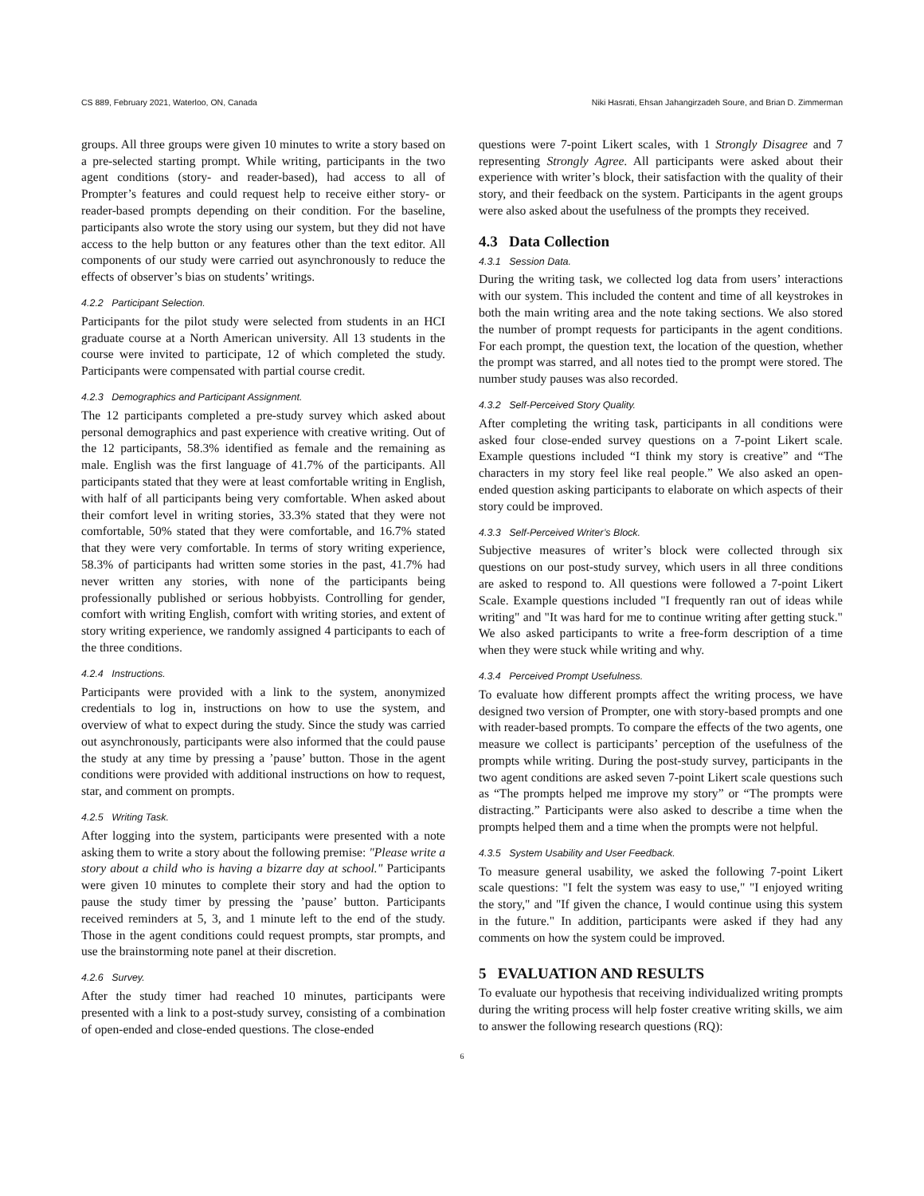CS 889, February 2021, Waterloo, ON, Canada Niki Hasrati, Ehsan Jahangirzadeh Soure, and Brian D. Zimmerman
groups. All three groups were given 10 minutes to write a story based on a pre-selected starting prompt. While writing, participants in the two agent conditions (story- and reader-based), had access to all of Prompter’s features and could request help to receive either story- or reader-based prompts depending on their condition. For the baseline, participants also wrote the story using our system, but they did not have access to the help button or any features other than the text editor. All components of our study were carried out asynchronously to reduce the effects of observer’s bias on students’ writings.
4.2.2 Participant Selection.
Participants for the pilot study were selected from students in an HCI graduate course at a North American university. All 13 students in the course were invited to participate, 12 of which completed the study. Participants were compensated with partial course credit.
4.2.3 Demographics and Participant Assignment.
The 12 participants completed a pre-study survey which asked about personal demographics and past experience with creative writing. Out of the 12 participants, 58.3% identified as female and the remaining as male. English was the first language of 41.7% of the participants. All participants stated that they were at least comfortable writing in English, with half of all participants being very comfortable. When asked about their comfort level in writing stories, 33.3% stated that they were not comfortable, 50% stated that they were comfortable, and 16.7% stated that they were very comfortable. In terms of story writing experience, 58.3% of participants had written some stories in the past, 41.7% had never written any stories, with none of the participants being professionally published or serious hobbyists. Controlling for gender, comfort with writing English, comfort with writing stories, and extent of story writing experience, we randomly assigned 4 participants to each of the three conditions.
4.2.4 Instructions.
Participants were provided with a link to the system, anonymized credentials to log in, instructions on how to use the system, and overview of what to expect during the study. Since the study was carried out asynchronously, participants were also informed that the could pause the study at any time by pressing a ’pause’ button. Those in the agent conditions were provided with additional instructions on how to request, star, and comment on prompts.
4.2.5 Writing Task.
After logging into the system, participants were presented with a note asking them to write a story about the following premise: "Please write a story about a child who is having a bizarre day at school." Participants were given 10 minutes to complete their story and had the option to pause the study timer by pressing the ’pause’ button. Participants received reminders at 5, 3, and 1 minute left to the end of the study. Those in the agent conditions could request prompts, star prompts, and use the brainstorming note panel at their discretion.
4.2.6 Survey.
After the study timer had reached 10 minutes, participants were presented with a link to a post-study survey, consisting of a combination of open-ended and close-ended questions. The close-ended
questions were 7-point Likert scales, with 1 Strongly Disagree and 7 representing Strongly Agree. All participants were asked about their experience with writer’s block, their satisfaction with the quality of their story, and their feedback on the system. Participants in the agent groups were also asked about the usefulness of the prompts they received.
4.3 Data Collection
4.3.1 Session Data.
During the writing task, we collected log data from users’ interactions with our system. This included the content and time of all keystrokes in both the main writing area and the note taking sections. We also stored the number of prompt requests for participants in the agent conditions. For each prompt, the question text, the location of the question, whether the prompt was starred, and all notes tied to the prompt were stored. The number study pauses was also recorded.
4.3.2 Self-Perceived Story Quality.
After completing the writing task, participants in all conditions were asked four close-ended survey questions on a 7-point Likert scale. Example questions included “I think my story is creative” and “The characters in my story feel like real people.” We also asked an open-ended question asking participants to elaborate on which aspects of their story could be improved.
4.3.3 Self-Perceived Writer’s Block.
Subjective measures of writer’s block were collected through six questions on our post-study survey, which users in all three conditions are asked to respond to. All questions were followed a 7-point Likert Scale. Example questions included "I frequently ran out of ideas while writing" and "It was hard for me to continue writing after getting stuck." We also asked participants to write a free-form description of a time when they were stuck while writing and why.
4.3.4 Perceived Prompt Usefulness.
To evaluate how different prompts affect the writing process, we have designed two version of Prompter, one with story-based prompts and one with reader-based prompts. To compare the effects of the two agents, one measure we collect is participants’ perception of the usefulness of the prompts while writing. During the post-study survey, participants in the two agent conditions are asked seven 7-point Likert scale questions such as “The prompts helped me improve my story” or “The prompts were distracting.” Participants were also asked to describe a time when the prompts helped them and a time when the prompts were not helpful.
4.3.5 System Usability and User Feedback.
To measure general usability, we asked the following 7-point Likert scale questions: "I felt the system was easy to use," "I enjoyed writing the story," and "If given the chance, I would continue using this system in the future." In addition, participants were asked if they had any comments on how the system could be improved.
5 EVALUATION AND RESULTS
To evaluate our hypothesis that receiving individualized writing prompts during the writing process will help foster creative writing skills, we aim to answer the following research questions (RQ):
6